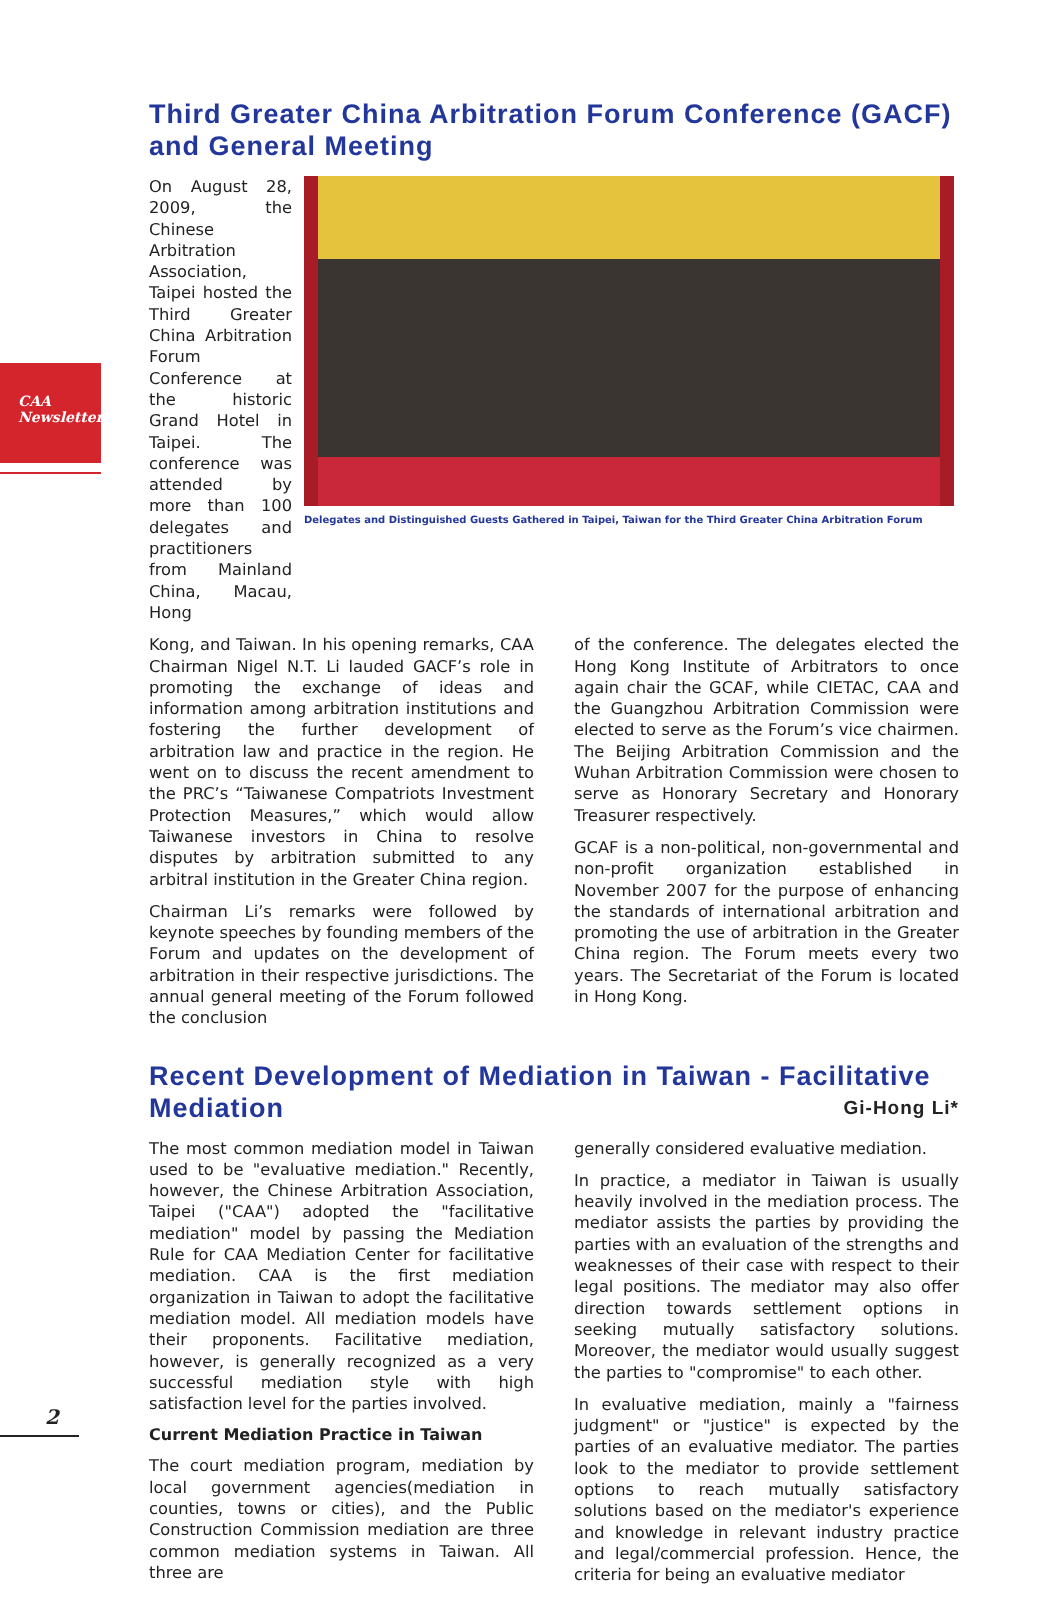CAA
Newsletter
Third Greater China Arbitration Forum Conference (GACF) and General Meeting
On August 28, 2009, the Chinese Arbitration Association, Taipei hosted the Third Greater China Arbitration Forum Conference at the historic Grand Hotel in Taipei. The conference was attended by more than 100 delegates and practitioners from Mainland China, Macau, Hong
Delegates and Distinguished Guests Gathered in Taipei, Taiwan for the Third Greater China Arbitration Forum
Kong, and Taiwan. In his opening remarks, CAA Chairman Nigel N.T. Li lauded GACF’s role in promoting the exchange of ideas and information among arbitration institutions and fostering the further development of arbitration law and practice in the region. He went on to discuss the recent amendment to the PRC’s “Taiwanese Compatriots Investment Protection Measures,” which would allow Taiwanese investors in China to resolve disputes by arbitration submitted to any arbitral institution in the Greater China region.
Chairman Li’s remarks were followed by keynote speeches by founding members of the Forum and updates on the development of arbitration in their respective jurisdictions. The annual general meeting of the Forum followed the conclusion
of the conference. The delegates elected the Hong Kong Institute of Arbitrators to once again chair the GCAF, while CIETAC, CAA and the Guangzhou Arbitration Commission were elected to serve as the Forum’s vice chairmen. The Beijing Arbitration Commission and the Wuhan Arbitration Commission were chosen to serve as Honorary Secretary and Honorary Treasurer respectively.
GCAF is a non-political, non-governmental and non-profit organization established in November 2007 for the purpose of enhancing the standards of international arbitration and promoting the use of arbitration in the Greater China region. The Forum meets every two years. The Secretariat of the Forum is located in Hong Kong.
Recent Development of Mediation in Taiwan - Facilitative Mediation Gi-Hong Li*
The most common mediation model in Taiwan used to be "evaluative mediation." Recently, however, the Chinese Arbitration Association, Taipei ("CAA") adopted the "facilitative mediation" model by passing the Mediation Rule for CAA Mediation Center for facilitative mediation. CAA is the first mediation organization in Taiwan to adopt the facilitative mediation model. All mediation models have their proponents. Facilitative mediation, however, is generally recognized as a very successful mediation style with high satisfaction level for the parties involved.
Current Mediation Practice in Taiwan
The court mediation program, mediation by local government agencies(mediation in counties, towns or cities), and the Public Construction Commission mediation are three common mediation systems in Taiwan. All three are
generally considered evaluative mediation.
In practice, a mediator in Taiwan is usually heavily involved in the mediation process. The mediator assists the parties by providing the parties with an evaluation of the strengths and weaknesses of their case with respect to their legal positions. The mediator may also offer direction towards settlement options in seeking mutually satisfactory solutions. Moreover, the mediator would usually suggest the parties to "compromise" to each other.
In evaluative mediation, mainly a "fairness judgment" or "justice" is expected by the parties of an evaluative mediator. The parties look to the mediator to provide settlement options to reach mutually satisfactory solutions based on the mediator's experience and knowledge in relevant industry practice and legal/commercial profession. Hence, the criteria for being an evaluative mediator
2